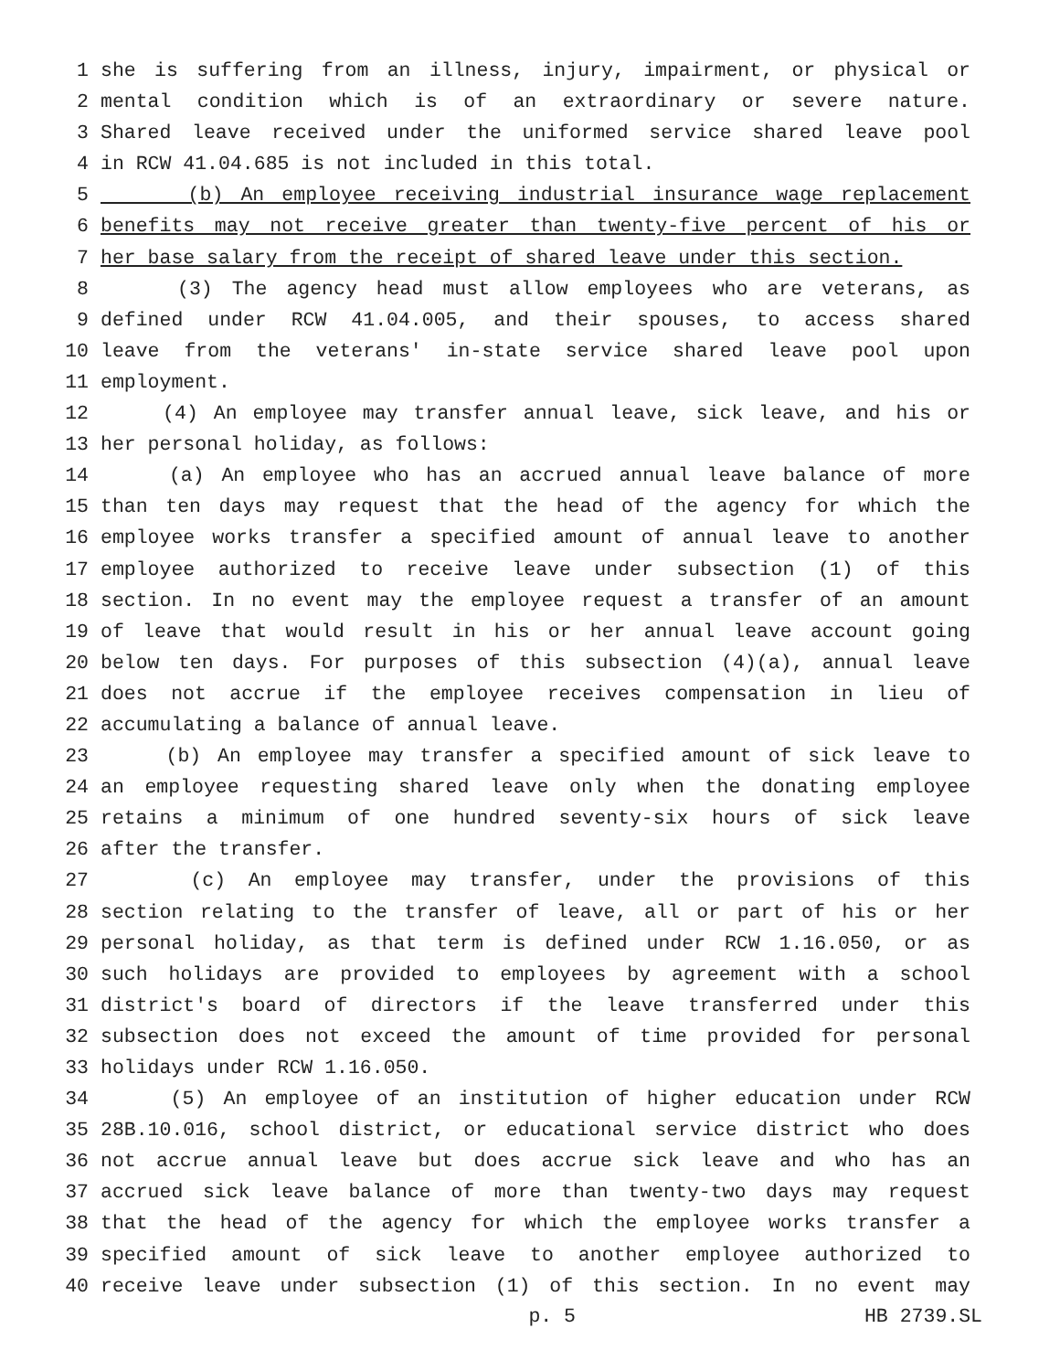1 she is suffering from an illness, injury, impairment, or physical or
2 mental condition which is of an extraordinary or severe nature.
3 Shared leave received under the uniformed service shared leave pool
4 in RCW 41.04.685 is not included in this total.
5 (b) An employee receiving industrial insurance wage replacement
6 benefits may not receive greater than twenty-five percent of his or
7 her base salary from the receipt of shared leave under this section.
8 (3) The agency head must allow employees who are veterans, as
9 defined under RCW 41.04.005, and their spouses, to access shared
10 leave from the veterans' in-state service shared leave pool upon
11 employment.
12 (4) An employee may transfer annual leave, sick leave, and his or
13 her personal holiday, as follows:
14 (a) An employee who has an accrued annual leave balance of more
15 than ten days may request that the head of the agency for which the
16 employee works transfer a specified amount of annual leave to another
17 employee authorized to receive leave under subsection (1) of this
18 section. In no event may the employee request a transfer of an amount
19 of leave that would result in his or her annual leave account going
20 below ten days. For purposes of this subsection (4)(a), annual leave
21 does not accrue if the employee receives compensation in lieu of
22 accumulating a balance of annual leave.
23 (b) An employee may transfer a specified amount of sick leave to
24 an employee requesting shared leave only when the donating employee
25 retains a minimum of one hundred seventy-six hours of sick leave
26 after the transfer.
27 (c) An employee may transfer, under the provisions of this
28 section relating to the transfer of leave, all or part of his or her
29 personal holiday, as that term is defined under RCW 1.16.050, or as
30 such holidays are provided to employees by agreement with a school
31 district's board of directors if the leave transferred under this
32 subsection does not exceed the amount of time provided for personal
33 holidays under RCW 1.16.050.
34 (5) An employee of an institution of higher education under RCW
35 28B.10.016, school district, or educational service district who does
36 not accrue annual leave but does accrue sick leave and who has an
37 accrued sick leave balance of more than twenty-two days may request
38 that the head of the agency for which the employee works transfer a
39 specified amount of sick leave to another employee authorized to
40 receive leave under subsection (1) of this section. In no event may
p. 5 HB 2739.SL